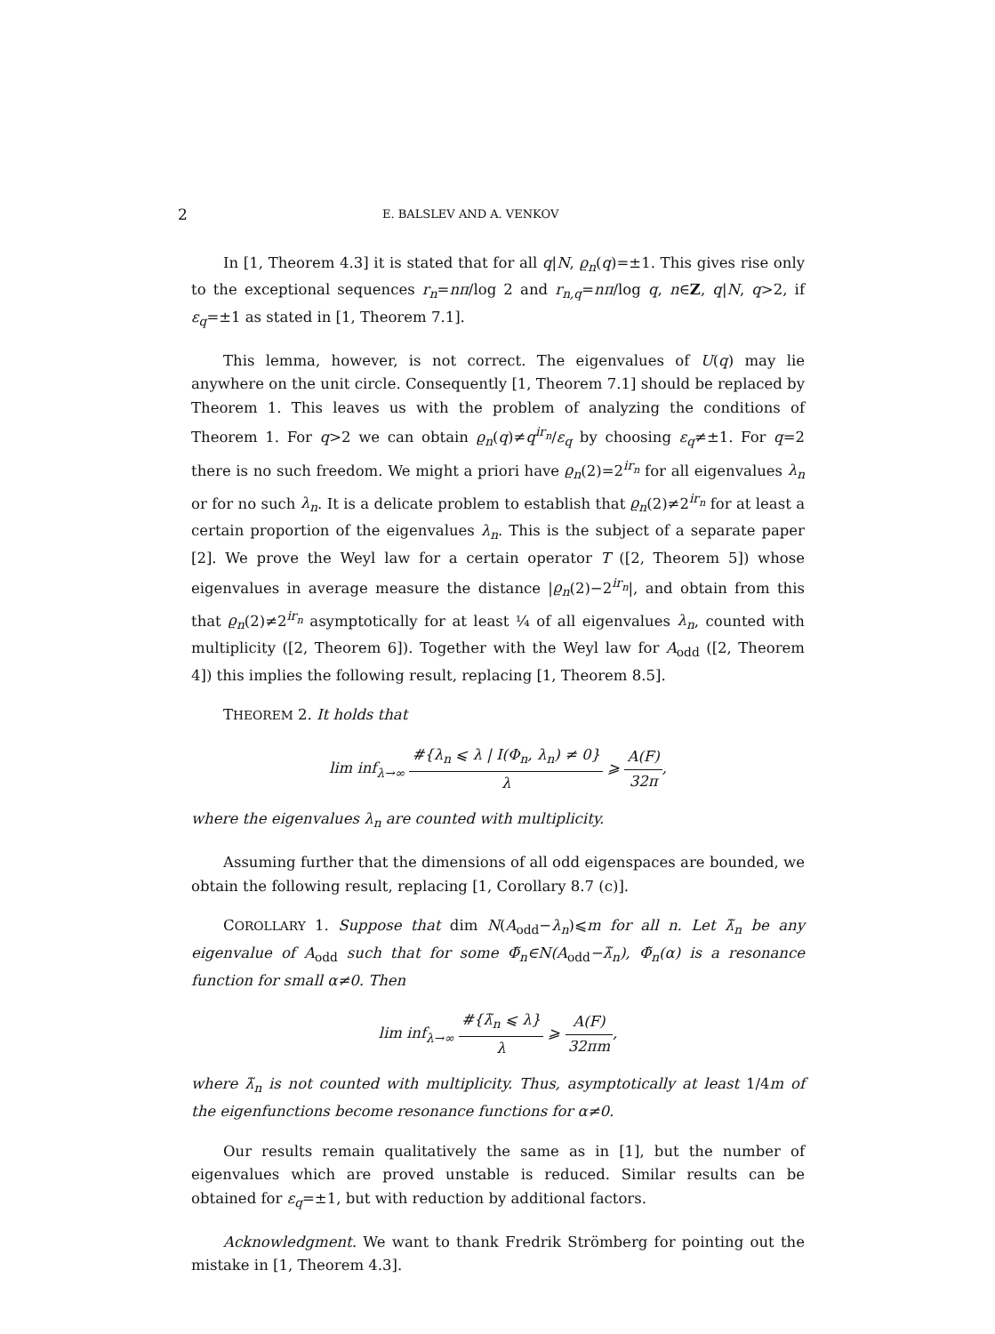2 E. BALSLEV AND A. VENKOV
In [1, Theorem 4.3] it is stated that for all q|N, ϱ<sub>n</sub>(q)=±1. This gives rise only to the exceptional sequences r<sub>n</sub>=nπ/log 2 and r<sub>n,q</sub>=nπ/log q, n∈Z, q|N, q>2, if ε<sub>q</sub>=±1 as stated in [1, Theorem 7.1].
This lemma, however, is not correct. The eigenvalues of U(q) may lie anywhere on the unit circle. Consequently [1, Theorem 7.1] should be replaced by Theorem 1. This leaves us with the problem of analyzing the conditions of Theorem 1. For q>2 we can obtain ϱ<sub>n</sub>(q)≠q<sup>ir<sub>n</sub></sup>/ε<sub>q</sub> by choosing ε<sub>q</sub>≠±1. For q=2 there is no such freedom. We might a priori have ϱ<sub>n</sub>(2)=2<sup>ir<sub>n</sub></sup> for all eigenvalues λ<sub>n</sub> or for no such λ<sub>n</sub>. It is a delicate problem to establish that ϱ<sub>n</sub>(2)≠2<sup>ir<sub>n</sub></sup> for at least a certain proportion of the eigenvalues λ<sub>n</sub>. This is the subject of a separate paper [2]. We prove the Weyl law for a certain operator T ([2, Theorem 5]) whose eigenvalues in average measure the distance |ϱ<sub>n</sub>(2)−2<sup>ir<sub>n</sub></sup>|, and obtain from this that ϱ<sub>n</sub>(2)≠2<sup>ir<sub>n</sub></sup> asymptotically for at least ¼ of all eigenvalues λ<sub>n</sub>, counted with multiplicity ([2, Theorem 6]). Together with the Weyl law for A<sub>odd</sub> ([2, Theorem 4]) this implies the following result, replacing [1, Theorem 8.5].
THEOREM 2. It holds that
lim inf<sub>λ→∞</sub> #{λ<sub>n</sub> ⩽ λ | I(Φ<sub>n</sub>, λ<sub>n</sub>) ≠ 0} λ ⩾ A(F) 32π,
where the eigenvalues λ<sub>n</sub> are counted with multiplicity.
Assuming further that the dimensions of all odd eigenspaces are bounded, we obtain the following result, replacing [1, Corollary 8.7 (c)].
COROLLARY 1. Suppose that dim N(A<sub>odd</sub>−λ<sub>n</sub>)⩽m for all n. Let λ̃<sub>n</sub> be any eigenvalue of A<sub>odd</sub> such that for some Φ̃<sub>n</sub>∈N(A<sub>odd</sub>−λ̃<sub>n</sub>), Φ̃<sub>n</sub>(α) is a resonance function for small α≠0. Then
lim inf<sub>λ→∞</sub> #{λ̃<sub>n</sub> ⩽ λ} λ ⩾ A(F) 32πm,
where λ̃<sub>n</sub> is not counted with multiplicity. Thus, asymptotically at least 1/4m of the eigenfunctions become resonance functions for α≠0.
Our results remain qualitatively the same as in [1], but the number of eigenvalues which are proved unstable is reduced. Similar results can be obtained for ε<sub>q</sub>=±1, but with reduction by additional factors.
Acknowledgment. We want to thank Fredrik Strömberg for pointing out the mistake in [1, Theorem 4.3].